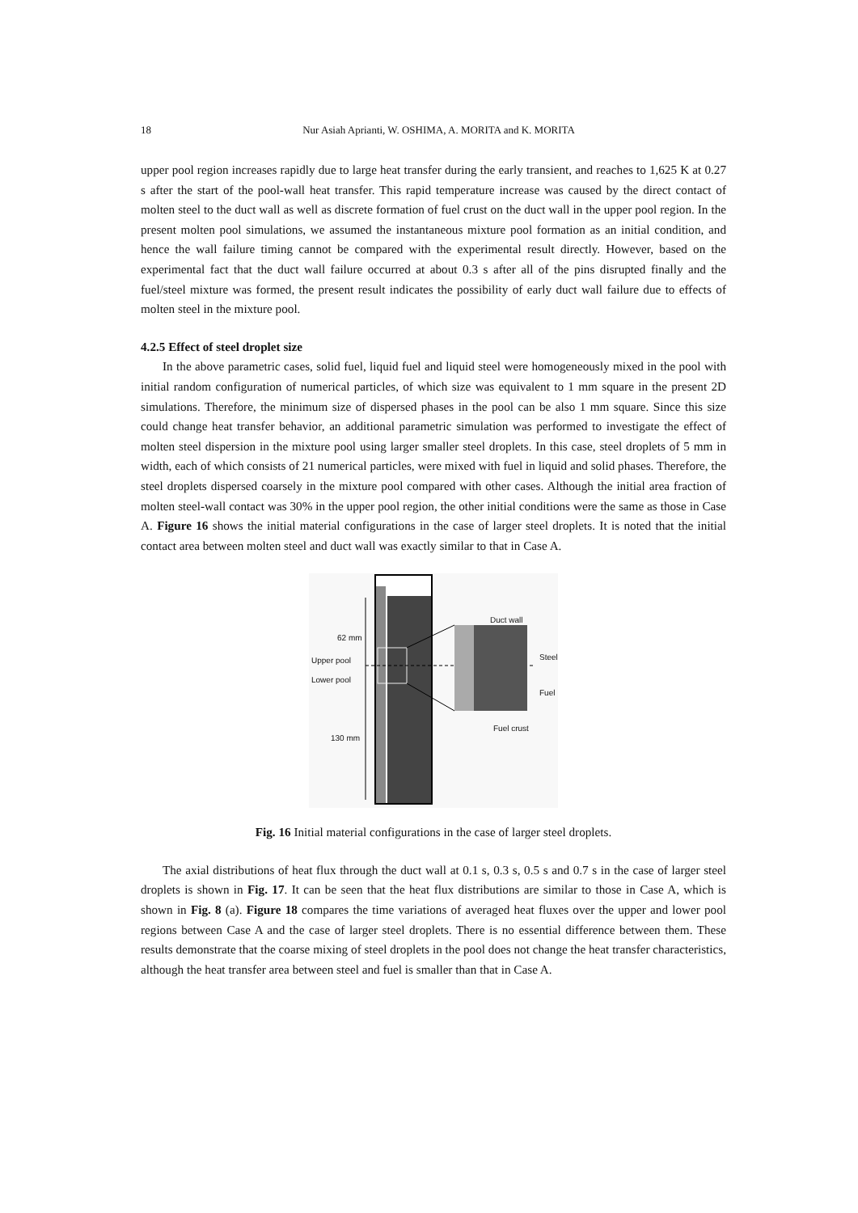18
Nur Asiah Aprianti, W. OSHIMA, A. MORITA and K. MORITA
upper pool region increases rapidly due to large heat transfer during the early transient, and reaches to 1,625 K at 0.27 s after the start of the pool-wall heat transfer. This rapid temperature increase was caused by the direct contact of molten steel to the duct wall as well as discrete formation of fuel crust on the duct wall in the upper pool region. In the present molten pool simulations, we assumed the instantaneous mixture pool formation as an initial condition, and hence the wall failure timing cannot be compared with the experimental result directly. However, based on the experimental fact that the duct wall failure occurred at about 0.3 s after all of the pins disrupted finally and the fuel/steel mixture was formed, the present result indicates the possibility of early duct wall failure due to effects of molten steel in the mixture pool.
4.2.5 Effect of steel droplet size
In the above parametric cases, solid fuel, liquid fuel and liquid steel were homogeneously mixed in the pool with initial random configuration of numerical particles, of which size was equivalent to 1 mm square in the present 2D simulations. Therefore, the minimum size of dispersed phases in the pool can be also 1 mm square. Since this size could change heat transfer behavior, an additional parametric simulation was performed to investigate the effect of molten steel dispersion in the mixture pool using larger smaller steel droplets. In this case, steel droplets of 5 mm in width, each of which consists of 21 numerical particles, were mixed with fuel in liquid and solid phases. Therefore, the steel droplets dispersed coarsely in the mixture pool compared with other cases. Although the initial area fraction of molten steel-wall contact was 30% in the upper pool region, the other initial conditions were the same as those in Case A. Figure 16 shows the initial material configurations in the case of larger steel droplets. It is noted that the initial contact area between molten steel and duct wall was exactly similar to that in Case A.
62 mm
Upper pool
Lower pool
130 mm
Duct wall
Steel
Fuel
Fuel crust
Fig. 16 Initial material configurations in the case of larger steel droplets.
The axial distributions of heat flux through the duct wall at 0.1 s, 0.3 s, 0.5 s and 0.7 s in the case of larger steel droplets is shown in Fig. 17. It can be seen that the heat flux distributions are similar to those in Case A, which is shown in Fig. 8 (a). Figure 18 compares the time variations of averaged heat fluxes over the upper and lower pool regions between Case A and the case of larger steel droplets. There is no essential difference between them. These results demonstrate that the coarse mixing of steel droplets in the pool does not change the heat transfer characteristics, although the heat transfer area between steel and fuel is smaller than that in Case A.